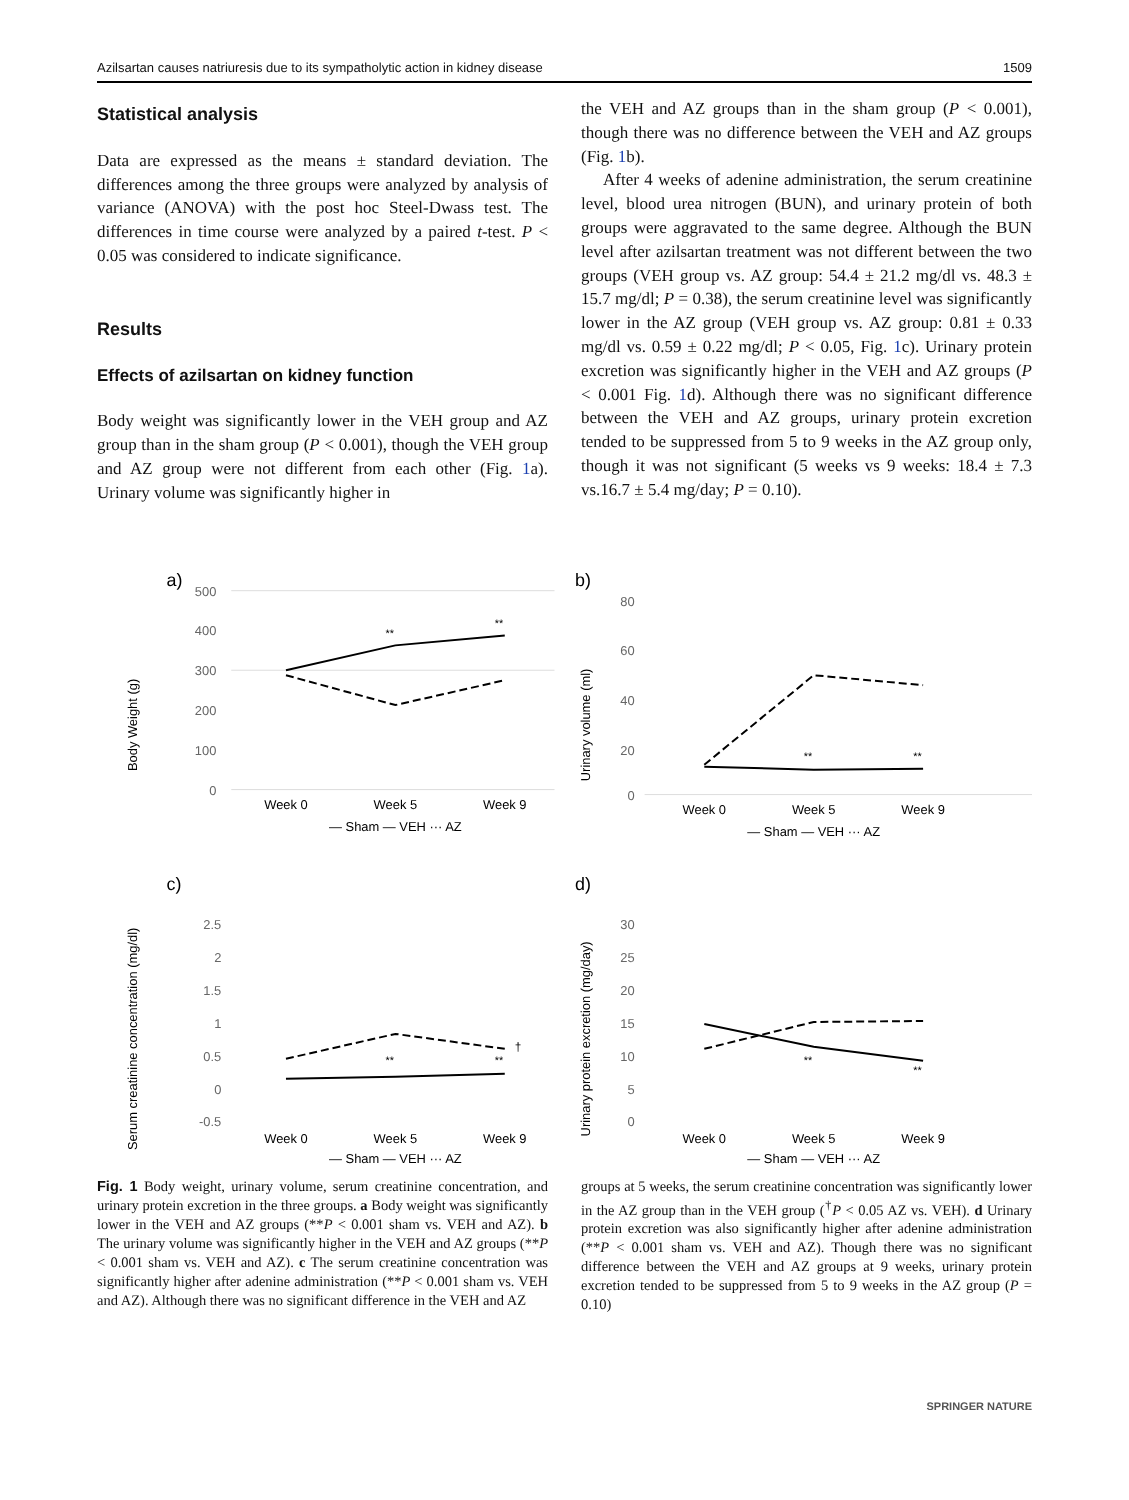Azilsartan causes natriuresis due to its sympatholytic action in kidney disease 1509
Statistical analysis
Data are expressed as the means ± standard deviation. The differences among the three groups were analyzed by analysis of variance (ANOVA) with the post hoc Steel-Dwass test. The differences in time course were analyzed by a paired t-test. P < 0.05 was considered to indicate significance.
Results
Effects of azilsartan on kidney function
Body weight was significantly lower in the VEH group and AZ group than in the sham group (P < 0.001), though the VEH group and AZ group were not different from each other (Fig. 1a). Urinary volume was significantly higher in
the VEH and AZ groups than in the sham group (P < 0.001), though there was no difference between the VEH and AZ groups (Fig. 1b).
After 4 weeks of adenine administration, the serum creatinine level, blood urea nitrogen (BUN), and urinary protein of both groups were aggravated to the same degree. Although the BUN level after azilsartan treatment was not different between the two groups (VEH group vs. AZ group: 54.4 ± 21.2 mg/dl vs. 48.3 ± 15.7 mg/dl; P = 0.38), the serum creatinine level was significantly lower in the AZ group (VEH group vs. AZ group: 0.81 ± 0.33 mg/dl vs. 0.59 ± 0.22 mg/dl; P < 0.05, Fig. 1c). Urinary protein excretion was significantly higher in the VEH and AZ groups (P < 0.001 Fig. 1d). Although there was no significant difference between the VEH and AZ groups, urinary protein excretion tended to be suppressed from 5 to 9 weeks in the AZ group only, though it was not significant (5 weeks vs 9 weeks: 18.4 ± 7.3 vs.16.7 ± 5.4 mg/day; P = 0.10).
a)
Body Weight (g)
500
400
300
200
100
0
**
**
Week 0
Week 5
Week 9
— Sham — VEH ··· AZ
b)
Urinary volume (ml)
80
60
40
20
0
**
**
Week 0
Week 5
Week 9
— Sham — VEH ··· AZ
c)
Serum creatinine concentration (mg/dl)
2.5
2
1.5
1
0.5
0
-0.5
**
**
†
Week 0
Week 5
Week 9
— Sham — VEH ··· AZ
d)
Urinary protein excretion (mg/day)
30
25
20
15
10
5
0
**
**
Week 0
Week 5
Week 9
— Sham — VEH ··· AZ
Fig. 1 Body weight, urinary volume, serum creatinine concentration, and urinary protein excretion in the three groups. a Body weight was significantly lower in the VEH and AZ groups (**P < 0.001 sham vs. VEH and AZ). b The urinary volume was significantly higher in the VEH and AZ groups (**P < 0.001 sham vs. VEH and AZ). c The serum creatinine concentration was significantly higher after adenine administration (**P < 0.001 sham vs. VEH and AZ). Although there was no significant difference in the VEH and AZ
groups at 5 weeks, the serum creatinine concentration was significantly lower in the AZ group than in the VEH group (<sup>†</sup>P < 0.05 AZ vs. VEH). d Urinary protein excretion was also significantly higher after adenine administration (**P < 0.001 sham vs. VEH and AZ). Though there was no significant difference between the VEH and AZ groups at 9 weeks, urinary protein excretion tended to be suppressed from 5 to 9 weeks in the AZ group (P = 0.10)
SPRINGER NATURE